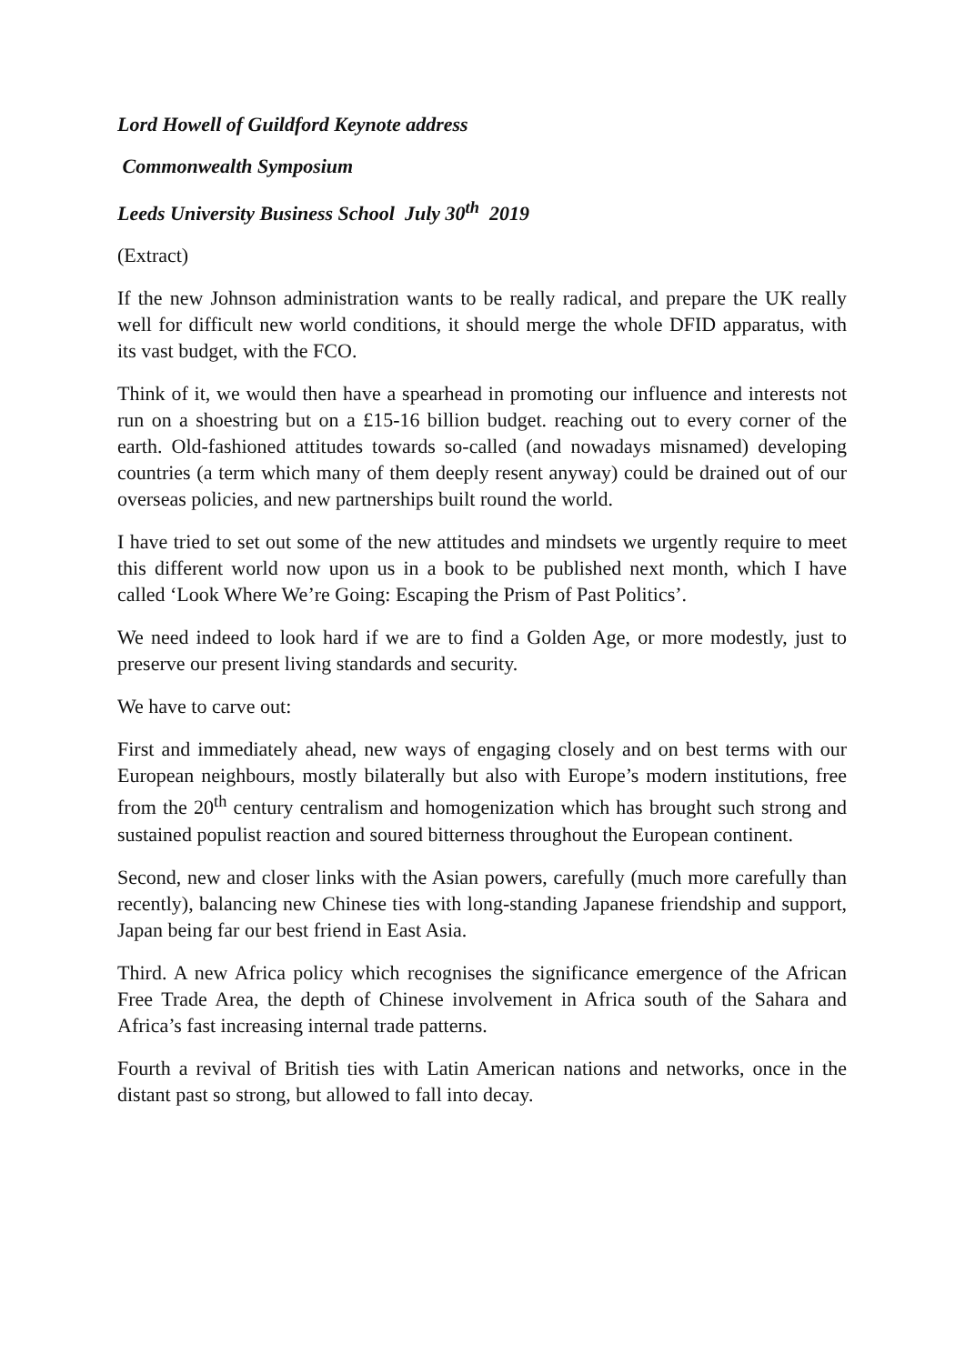Lord Howell of Guildford Keynote address
Commonwealth Symposium
Leeds University Business School July 30<sup>th</sup> 2019
(Extract)
If the new Johnson administration wants to be really radical, and prepare the UK really well for difficult new world conditions, it should merge the whole DFID apparatus, with its vast budget, with the FCO.
Think of it, we would then have a spearhead in promoting our influence and interests not run on a shoestring but on a £15-16 billion budget. reaching out to every corner of the earth. Old-fashioned attitudes towards so-called (and nowadays misnamed) developing countries (a term which many of them deeply resent anyway) could be drained out of our overseas policies, and new partnerships built round the world.
I have tried to set out some of the new attitudes and mindsets we urgently require to meet this different world now upon us in a book to be published next month, which I have called ‘Look Where We’re Going: Escaping the Prism of Past Politics’.
We need indeed to look hard if we are to find a Golden Age, or more modestly, just to preserve our present living standards and security.
We have to carve out:
First and immediately ahead, new ways of engaging closely and on best terms with our European neighbours, mostly bilaterally but also with Europe’s modern institutions, free from the 20<sup>th</sup> century centralism and homogenization which has brought such strong and sustained populist reaction and soured bitterness throughout the European continent.
Second, new and closer links with the Asian powers, carefully (much more carefully than recently), balancing new Chinese ties with long-standing Japanese friendship and support, Japan being far our best friend in East Asia.
Third. A new Africa policy which recognises the significance emergence of the African Free Trade Area, the depth of Chinese involvement in Africa south of the Sahara and Africa’s fast increasing internal trade patterns.
Fourth a revival of British ties with Latin American nations and networks, once in the distant past so strong, but allowed to fall into decay.